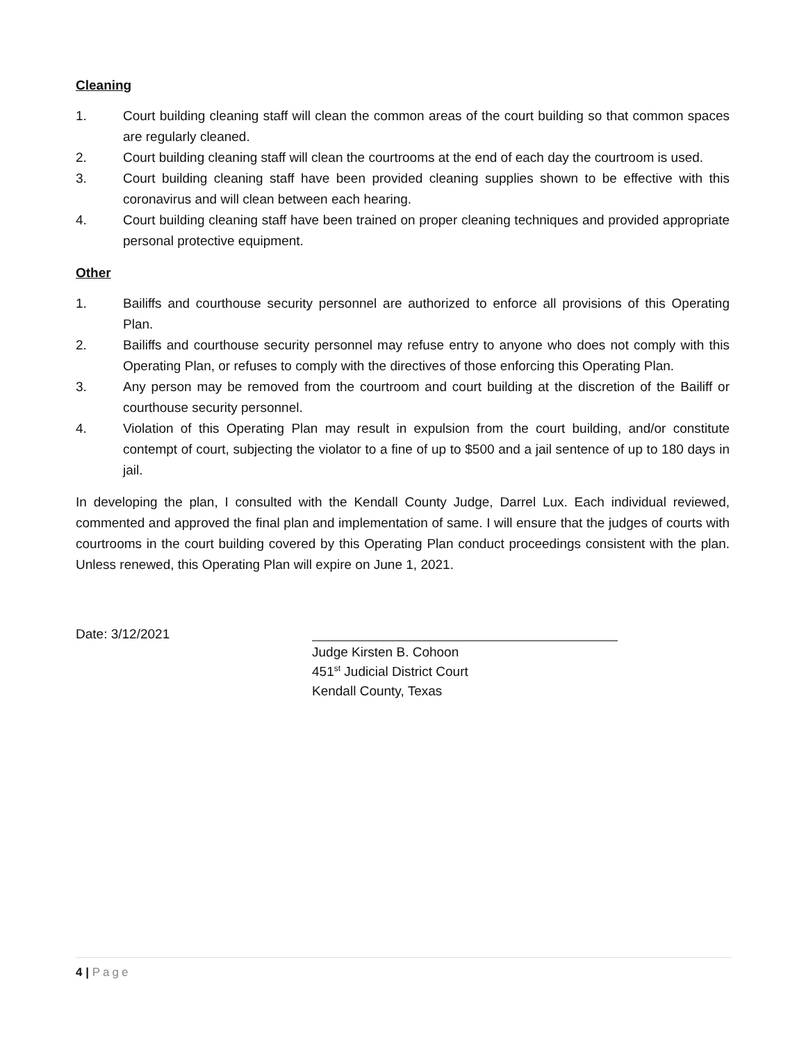Cleaning
1. Court building cleaning staff will clean the common areas of the court building so that common spaces are regularly cleaned.
2. Court building cleaning staff will clean the courtrooms at the end of each day the courtroom is used.
3. Court building cleaning staff have been provided cleaning supplies shown to be effective with this coronavirus and will clean between each hearing.
4. Court building cleaning staff have been trained on proper cleaning techniques and provided appropriate personal protective equipment.
Other
1. Bailiffs and courthouse security personnel are authorized to enforce all provisions of this Operating Plan.
2. Bailiffs and courthouse security personnel may refuse entry to anyone who does not comply with this Operating Plan, or refuses to comply with the directives of those enforcing this Operating Plan.
3. Any person may be removed from the courtroom and court building at the discretion of the Bailiff or courthouse security personnel.
4. Violation of this Operating Plan may result in expulsion from the court building, and/or constitute contempt of court, subjecting the violator to a fine of up to $500 and a jail sentence of up to 180 days in jail.
In developing the plan, I consulted with the Kendall County Judge, Darrel Lux. Each individual reviewed, commented and approved the final plan and implementation of same. I will ensure that the judges of courts with courtrooms in the court building covered by this Operating Plan conduct proceedings consistent with the plan. Unless renewed, this Operating Plan will expire on June 1, 2021.
Date: 3/12/2021
Judge Kirsten B. Cohoon
451<sup>st</sup> Judicial District Court
Kendall County, Texas
4 | Page